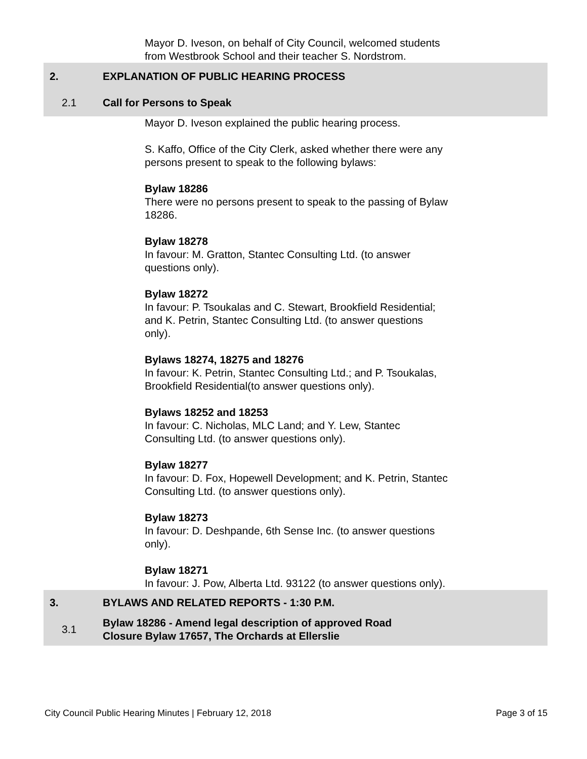Mayor D. Iveson, on behalf of City Council, welcomed students from Westbrook School and their teacher S. Nordstrom.
2. EXPLANATION OF PUBLIC HEARING PROCESS
2.1 Call for Persons to Speak
Mayor D. Iveson explained the public hearing process.
S. Kaffo, Office of the City Clerk, asked whether there were any persons present to speak to the following bylaws:
Bylaw 18286
There were no persons present to speak to the passing of Bylaw 18286.
Bylaw 18278
In favour: M. Gratton, Stantec Consulting Ltd. (to answer questions only).
Bylaw 18272
In favour: P. Tsoukalas and C. Stewart, Brookfield Residential; and K. Petrin, Stantec Consulting Ltd. (to answer questions only).
Bylaws 18274, 18275 and 18276
In favour: K. Petrin, Stantec Consulting Ltd.; and P. Tsoukalas, Brookfield Residential(to answer questions only).
Bylaws 18252 and 18253
In favour: C. Nicholas, MLC Land; and Y. Lew, Stantec Consulting Ltd. (to answer questions only).
Bylaw 18277
In favour: D. Fox, Hopewell Development; and K. Petrin, Stantec Consulting Ltd. (to answer questions only).
Bylaw 18273
In favour: D. Deshpande, 6th Sense Inc. (to answer questions only).
Bylaw 18271
In favour: J. Pow, Alberta Ltd. 93122 (to answer questions only).
3. BYLAWS AND RELATED REPORTS - 1:30 P.M.
3.1
Bylaw 18286 - Amend legal description of approved Road
Closure Bylaw 17657, The Orchards at Ellerslie
City Council Public Hearing Minutes | February 12, 2018 Page 3 of 15